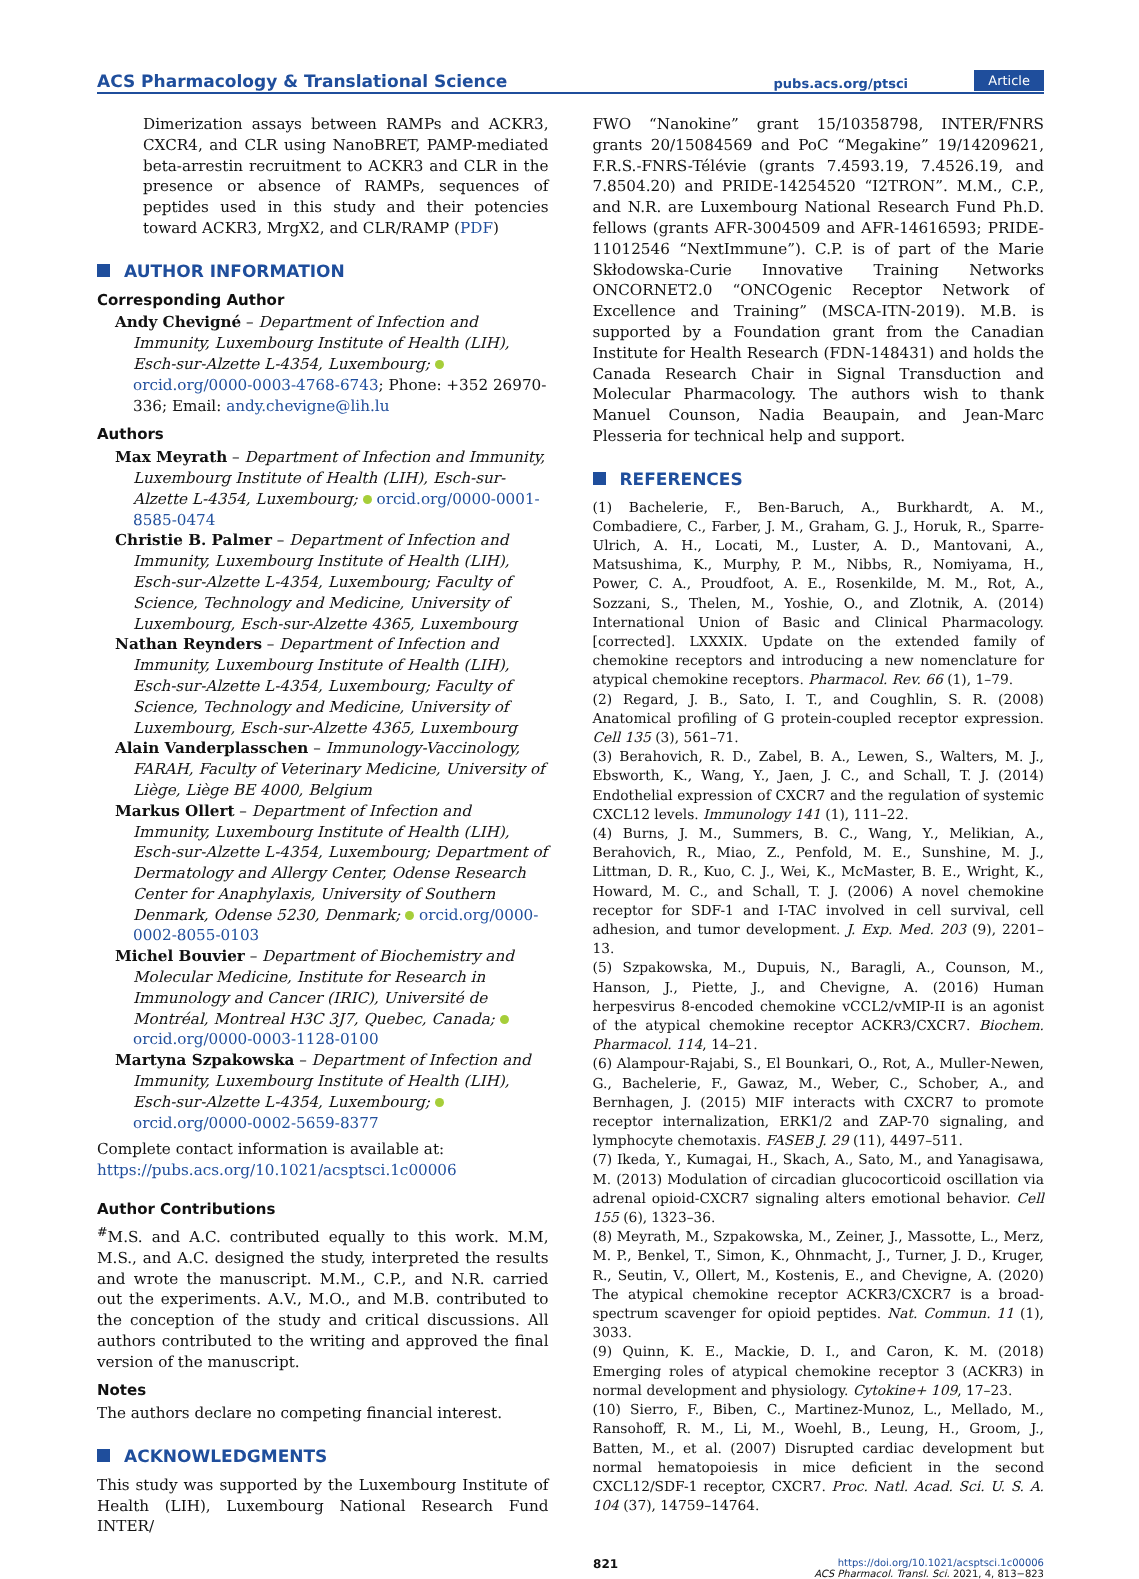ACS Pharmacology & Translational Science pubs.acs.org/ptsci Article
Dimerization assays between RAMPs and ACKR3, CXCR4, and CLR using NanoBRET, PAMP-mediated beta-arrestin recruitment to ACKR3 and CLR in the presence or absence of RAMPs, sequences of peptides used in this study and their potencies toward ACKR3, MrgX2, and CLR/RAMP (PDF)
AUTHOR INFORMATION
Corresponding Author
Andy Chevigné – Department of Infection and Immunity, Luxembourg Institute of Health (LIH), Esch-sur-Alzette L-4354, Luxembourg; orcid.org/0000-0003-4768-6743; Phone: +352 26970-336; Email: andy.chevigne@lih.lu
Authors
Max Meyrath – Department of Infection and Immunity, Luxembourg Institute of Health (LIH), Esch-sur-Alzette L-4354, Luxembourg; orcid.org/0000-0001-8585-0474
Christie B. Palmer – Department of Infection and Immunity, Luxembourg Institute of Health (LIH), Esch-sur-Alzette L-4354, Luxembourg; Faculty of Science, Technology and Medicine, University of Luxembourg, Esch-sur-Alzette 4365, Luxembourg
Nathan Reynders – Department of Infection and Immunity, Luxembourg Institute of Health (LIH), Esch-sur-Alzette L-4354, Luxembourg; Faculty of Science, Technology and Medicine, University of Luxembourg, Esch-sur-Alzette 4365, Luxembourg
Alain Vanderplasschen – Immunology-Vaccinology, FARAH, Faculty of Veterinary Medicine, University of Liège, Liège BE 4000, Belgium
Markus Ollert – Department of Infection and Immunity, Luxembourg Institute of Health (LIH), Esch-sur-Alzette L-4354, Luxembourg; Department of Dermatology and Allergy Center, Odense Research Center for Anaphylaxis, University of Southern Denmark, Odense 5230, Denmark; orcid.org/0000-0002-8055-0103
Michel Bouvier – Department of Biochemistry and Molecular Medicine, Institute for Research in Immunology and Cancer (IRIC), Université de Montréal, Montreal H3C 3J7, Quebec, Canada; orcid.org/0000-0003-1128-0100
Martyna Szpakowska – Department of Infection and Immunity, Luxembourg Institute of Health (LIH), Esch-sur-Alzette L-4354, Luxembourg; orcid.org/0000-0002-5659-8377
Complete contact information is available at:
https://pubs.acs.org/10.1021/acsptsci.1c00006
Author Contributions
<sup>#</sup> M.S. and A.C. contributed equally to this work. M.M, M.S., and A.C. designed the study, interpreted the results and wrote the manuscript. M.M., C.P., and N.R. carried out the experiments. A.V., M.O., and M.B. contributed to the conception of the study and critical discussions. All authors contributed to the writing and approved the final version of the manuscript.
Notes
The authors declare no competing financial interest.
ACKNOWLEDGMENTS
This study was supported by the Luxembourg Institute of Health (LIH), Luxembourg National Research Fund INTER/
FWO “Nanokine” grant 15/10358798, INTER/FNRS grants 20/15084569 and PoC “Megakine” 19/14209621, F.R.S.-FNRS-Télévie (grants 7.4593.19, 7.4526.19, and 7.8504.20) and PRIDE-14254520 “I2TRON”. M.M., C.P., and N.R. are Luxembourg National Research Fund Ph.D. fellows (grants AFR-3004509 and AFR-14616593; PRIDE-11012546 “NextImmune”). C.P. is of part of the Marie Skłodowska-Curie Innovative Training Networks ONCORNET2.0 “ONCOgenic Receptor Network of Excellence and Training” (MSCA-ITN-2019). M.B. is supported by a Foundation grant from the Canadian Institute for Health Research (FDN-148431) and holds the Canada Research Chair in Signal Transduction and Molecular Pharmacology. The authors wish to thank Manuel Counson, Nadia Beaupain, and Jean-Marc Plesseria for technical help and support.
REFERENCES
(1) Bachelerie, F., Ben-Baruch, A., Burkhardt, A. M., Combadiere, C., Farber, J. M., Graham, G. J., Horuk, R., Sparre-Ulrich, A. H., Locati, M., Luster, A. D., Mantovani, A., Matsushima, K., Murphy, P. M., Nibbs, R., Nomiyama, H., Power, C. A., Proudfoot, A. E., Rosenkilde, M. M., Rot, A., Sozzani, S., Thelen, M., Yoshie, O., and Zlotnik, A. (2014) International Union of Basic and Clinical Pharmacology. [corrected]. LXXXIX. Update on the extended family of chemokine receptors and introducing a new nomenclature for atypical chemokine receptors. Pharmacol. Rev. 66 (1), 1–79.
(2) Regard, J. B., Sato, I. T., and Coughlin, S. R. (2008) Anatomical profiling of G protein-coupled receptor expression. Cell 135 (3), 561–71.
(3) Berahovich, R. D., Zabel, B. A., Lewen, S., Walters, M. J., Ebsworth, K., Wang, Y., Jaen, J. C., and Schall, T. J. (2014) Endothelial expression of CXCR7 and the regulation of systemic CXCL12 levels. Immunology 141 (1), 111–22.
(4) Burns, J. M., Summers, B. C., Wang, Y., Melikian, A., Berahovich, R., Miao, Z., Penfold, M. E., Sunshine, M. J., Littman, D. R., Kuo, C. J., Wei, K., McMaster, B. E., Wright, K., Howard, M. C., and Schall, T. J. (2006) A novel chemokine receptor for SDF-1 and I-TAC involved in cell survival, cell adhesion, and tumor development. J. Exp. Med. 203 (9), 2201–13.
(5) Szpakowska, M., Dupuis, N., Baragli, A., Counson, M., Hanson, J., Piette, J., and Chevigne, A. (2016) Human herpesvirus 8-encoded chemokine vCCL2/vMIP-II is an agonist of the atypical chemokine receptor ACKR3/CXCR7. Biochem. Pharmacol. 114, 14–21.
(6) Alampour-Rajabi, S., El Bounkari, O., Rot, A., Muller-Newen, G., Bachelerie, F., Gawaz, M., Weber, C., Schober, A., and Bernhagen, J. (2015) MIF interacts with CXCR7 to promote receptor internalization, ERK1/2 and ZAP-70 signaling, and lymphocyte chemotaxis. FASEB J. 29 (11), 4497–511.
(7) Ikeda, Y., Kumagai, H., Skach, A., Sato, M., and Yanagisawa, M. (2013) Modulation of circadian glucocorticoid oscillation via adrenal opioid-CXCR7 signaling alters emotional behavior. Cell 155 (6), 1323–36.
(8) Meyrath, M., Szpakowska, M., Zeiner, J., Massotte, L., Merz, M. P., Benkel, T., Simon, K., Ohnmacht, J., Turner, J. D., Kruger, R., Seutin, V., Ollert, M., Kostenis, E., and Chevigne, A. (2020) The atypical chemokine receptor ACKR3/CXCR7 is a broad-spectrum scavenger for opioid peptides. Nat. Commun. 11 (1), 3033.
(9) Quinn, K. E., Mackie, D. I., and Caron, K. M. (2018) Emerging roles of atypical chemokine receptor 3 (ACKR3) in normal development and physiology. Cytokine+ 109, 17–23.
(10) Sierro, F., Biben, C., Martinez-Munoz, L., Mellado, M., Ransohoff, R. M., Li, M., Woehl, B., Leung, H., Groom, J., Batten, M., et al. (2007) Disrupted cardiac development but normal hematopoiesis in mice deficient in the second CXCL12/SDF-1 receptor, CXCR7. Proc. Natl. Acad. Sci. U. S. A. 104 (37), 14759–14764.
821 https://doi.org/10.1021/acsptsci.1c00006
ACS Pharmacol. Transl. Sci. 2021, 4, 813−823